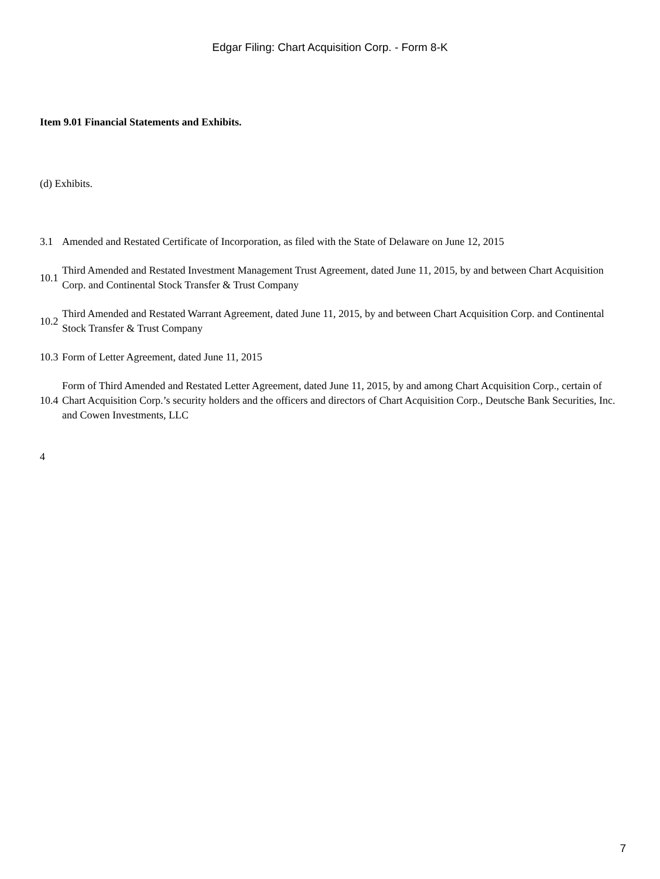Edgar Filing: Chart Acquisition Corp. - Form 8-K
Item 9.01 Financial Statements and Exhibits.
(d) Exhibits.
| 3.1 | Amended and Restated Certificate of Incorporation, as filed with the State of Delaware on June 12, 2015 |
| 10.1 | Third Amended and Restated Investment Management Trust Agreement, dated June 11, 2015, by and between Chart Acquisition Corp. and Continental Stock Transfer & Trust Company |
| 10.2 | Third Amended and Restated Warrant Agreement, dated June 11, 2015, by and between Chart Acquisition Corp. and Continental Stock Transfer & Trust Company |
| 10.3 | Form of Letter Agreement, dated June 11, 2015 |
| 10.4 | Form of Third Amended and Restated Letter Agreement, dated June 11, 2015, by and among Chart Acquisition Corp., certain of Chart Acquisition Corp.’s security holders and the officers and directors of Chart Acquisition Corp., Deutsche Bank Securities, Inc. and Cowen Investments, LLC |
4
7